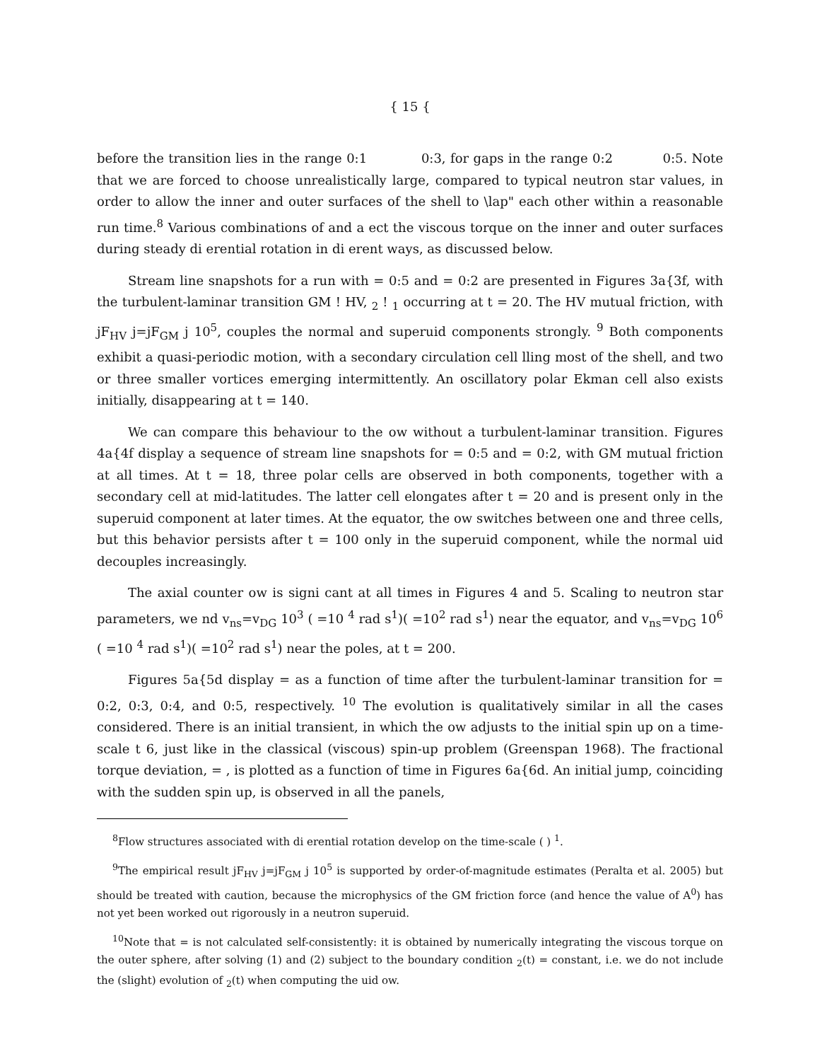{ 15 {
before the transition lies in the range 0:1 0:3, for gaps in the range 0:2 0:5. Note that we are forced to choose unrealistically large, compared to typical neutron star values, in order to allow the inner and outer surfaces of the shell to \lap" each other within a reasonable run time.<sup>8</sup> Various combinations of and a ect the viscous torque on the inner and outer surfaces during steady di erential rotation in di erent ways, as discussed below.
Stream line snapshots for a run with = 0:5 and = 0:2 are presented in Figures 3a{3f, with the turbulent-laminar transition GM ! HV, <sub>2</sub> ! <sub>1</sub> occurring at t = 20. The HV mutual friction, with jF<sub>HV</sub> j=jF<sub>GM</sub> j 10<sup>5</sup>, couples the normal and superuid components strongly. <sup>9</sup> Both components exhibit a quasi-periodic motion, with a secondary circulation cell lling most of the shell, and two or three smaller vortices emerging intermittently. An oscillatory polar Ekman cell also exists initially, disappearing at t = 140.
We can compare this behaviour to the ow without a turbulent-laminar transition. Figures 4a{4f display a sequence of stream line snapshots for = 0:5 and = 0:2, with GM mutual friction at all times. At t = 18, three polar cells are observed in both components, together with a secondary cell at mid-latitudes. The latter cell elongates after t = 20 and is present only in the superuid component at later times. At the equator, the ow switches between one and three cells, but this behavior persists after t = 100 only in the superuid component, while the normal uid decouples increasingly.
The axial counter ow is signi cant at all times in Figures 4 and 5. Scaling to neutron star parameters, we nd v<sub>ns</sub>=v<sub>DG</sub> 10<sup>3</sup> ( =10 <sup>4</sup> rad s<sup>1</sup>)( =10<sup>2</sup> rad s<sup>1</sup>) near the equator, and v<sub>ns</sub>=v<sub>DG</sub> 10<sup>6</sup> ( =10 <sup>4</sup> rad s<sup>1</sup>)( =10<sup>2</sup> rad s<sup>1</sup>) near the poles, at t = 200.
Figures 5a{5d display = as a function of time after the turbulent-laminar transition for = 0:2, 0:3, 0:4, and 0:5, respectively. <sup>10</sup> The evolution is qualitatively similar in all the cases considered. There is an initial transient, in which the ow adjusts to the initial spin up on a time-scale t 6, just like in the classical (viscous) spin-up problem (Greenspan 1968). The fractional torque deviation, = , is plotted as a function of time in Figures 6a{6d. An initial jump, coinciding with the sudden spin up, is observed in all the panels,
<sup>8</sup> Flow structures associated with di erential rotation develop on the time-scale ( ) <sup>1</sup>.
<sup>9</sup> The empirical result jF<sub>HV</sub> j=jF<sub>GM</sub> j 10<sup>5</sup> is supported by order-of-magnitude estimates (Peralta et al. 2005) but should be treated with caution, because the microphysics of the GM friction force (and hence the value of A<sup>0</sup>) has not yet been worked out rigorously in a neutron superuid.
<sup>10</sup> Note that = is not calculated self-consistently: it is obtained by numerically integrating the viscous torque on the outer sphere, after solving (1) and (2) subject to the boundary condition <sub>2</sub>(t) = constant, i.e. we do not include the (slight) evolution of <sub>2</sub>(t) when computing the uid ow.